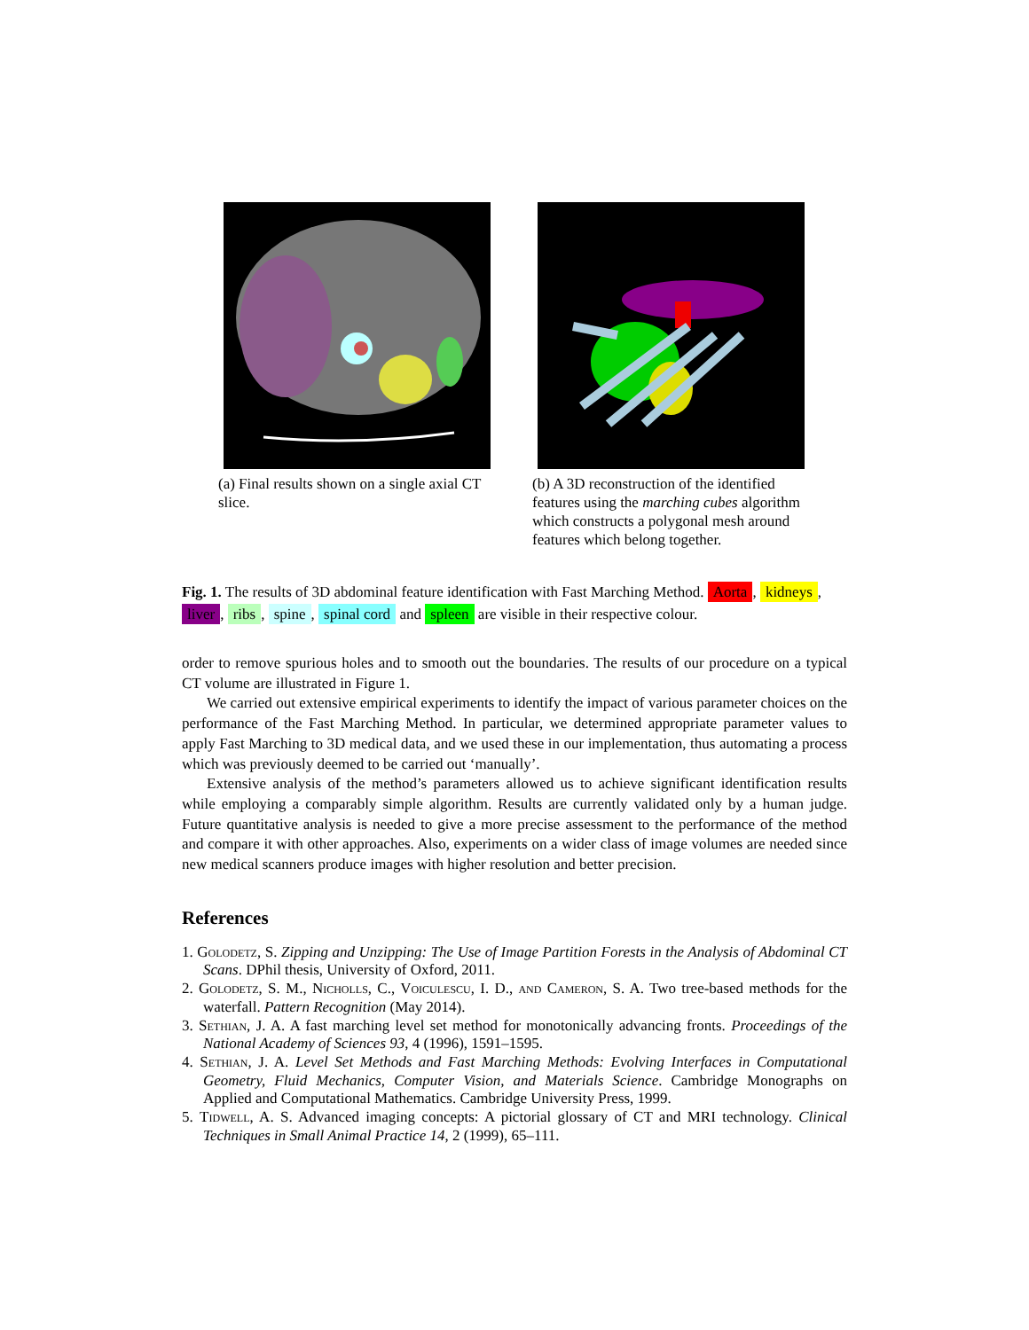(a) Final results shown on a single axial CT slice.
(b) A 3D reconstruction of the identified features using the marching cubes algorithm which constructs a polygonal mesh around features which belong together.
Fig. 1. The results of 3D abdominal feature identification with Fast Marching Method. Aorta, kidneys, liver, ribs, spine, spinal cord and spleen are visible in their respective colour.
order to remove spurious holes and to smooth out the boundaries. The results of our procedure on a typical CT volume are illustrated in Figure 1.
We carried out extensive empirical experiments to identify the impact of various parameter choices on the performance of the Fast Marching Method. In particular, we determined appropriate parameter values to apply Fast Marching to 3D medical data, and we used these in our implementation, thus automating a process which was previously deemed to be carried out ‘manually’.
Extensive analysis of the method’s parameters allowed us to achieve significant identification results while employing a comparably simple algorithm. Results are currently validated only by a human judge. Future quantitative analysis is needed to give a more precise assessment to the performance of the method and compare it with other approaches. Also, experiments on a wider class of image volumes are needed since new medical scanners produce images with higher resolution and better precision.
References
1. Golodetz, S. Zipping and Unzipping: The Use of Image Partition Forests in the Analysis of Abdominal CT Scans. DPhil thesis, University of Oxford, 2011.
2. Golodetz, S. M., Nicholls, C., Voiculescu, I. D., and Cameron, S. A. Two tree-based methods for the waterfall. Pattern Recognition (May 2014).
3. Sethian, J. A. A fast marching level set method for monotonically advancing fronts. Proceedings of the National Academy of Sciences 93, 4 (1996), 1591–1595.
4. Sethian, J. A. Level Set Methods and Fast Marching Methods: Evolving Interfaces in Computational Geometry, Fluid Mechanics, Computer Vision, and Materials Science. Cambridge Monographs on Applied and Computational Mathematics. Cambridge University Press, 1999.
5. Tidwell, A. S. Advanced imaging concepts: A pictorial glossary of CT and MRI technology. Clinical Techniques in Small Animal Practice 14, 2 (1999), 65–111.